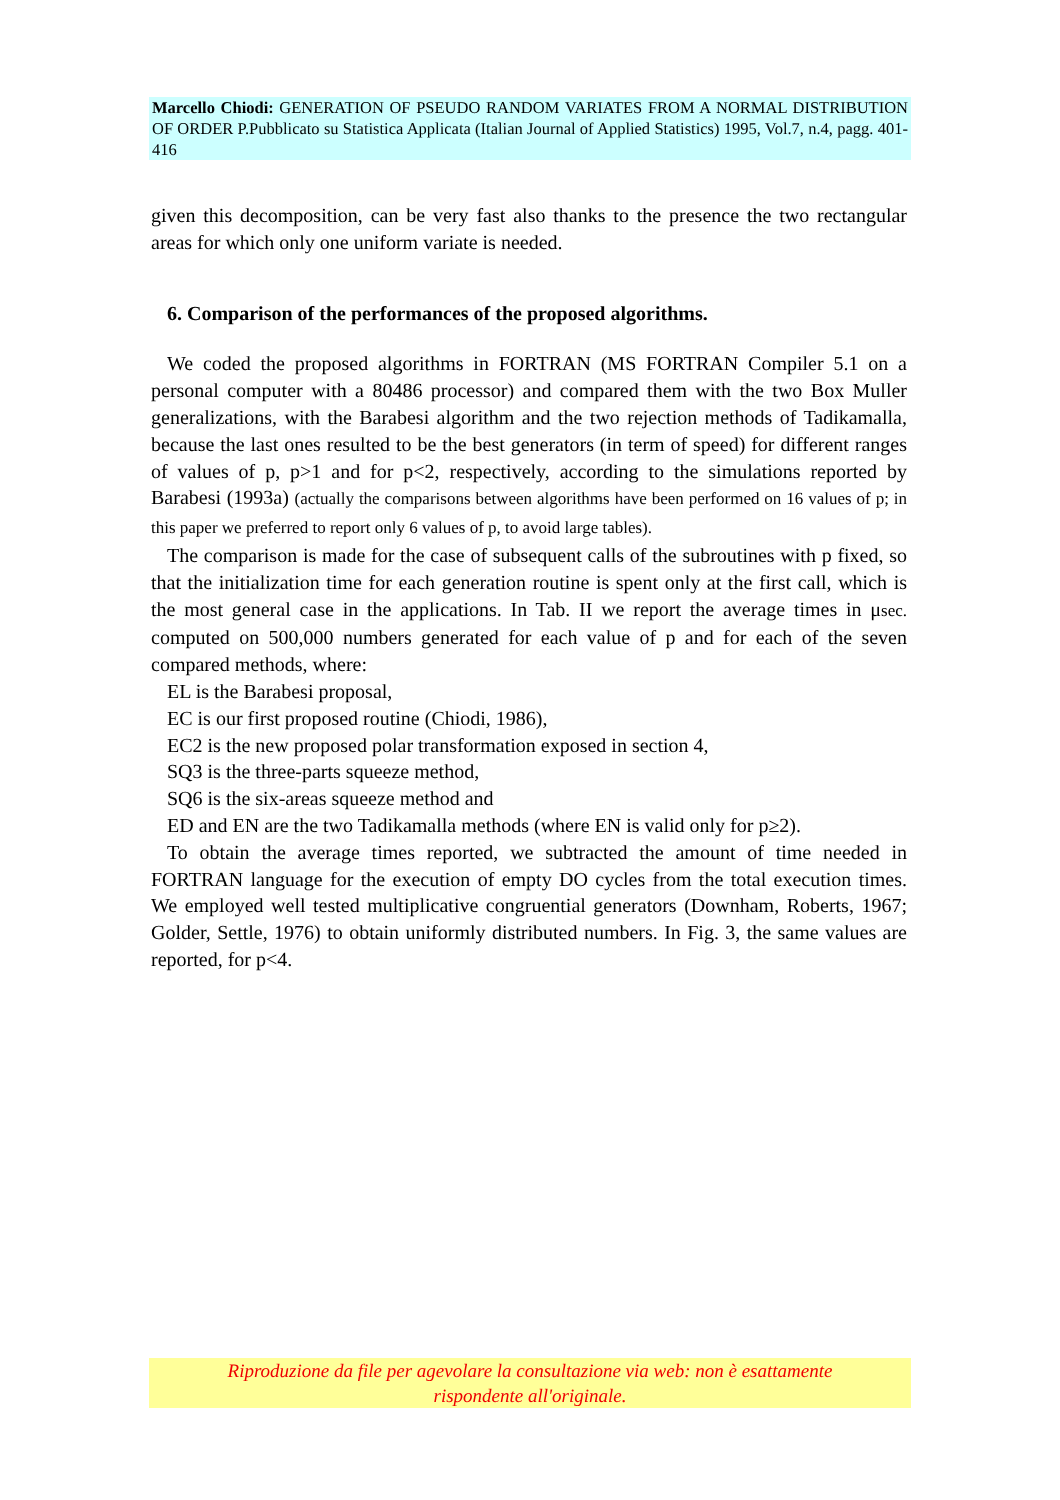Marcello Chiodi: GENERATION OF PSEUDO RANDOM VARIATES FROM A NORMAL DISTRIBUTION OF ORDER P.Pubblicato su Statistica Applicata (Italian Journal of Applied Statistics) 1995, Vol.7, n.4, pagg. 401-416
given this decomposition, can be very fast also thanks to the presence the two rectangular areas for which only one uniform variate is needed.
6. Comparison of the performances of the proposed algorithms.
We coded the proposed algorithms in FORTRAN (MS FORTRAN Compiler 5.1 on a personal computer with a 80486 processor) and compared them with the two Box Muller generalizations, with the Barabesi algorithm and the two rejection methods of Tadikamalla, because the last ones resulted to be the best generators (in term of speed) for different ranges of values of p, p>1 and for p<2, respectively, according to the simulations reported by Barabesi (1993a) (actually the comparisons between algorithms have been performed on 16 values of p; in this paper we preferred to report only 6 values of p, to avoid large tables).
The comparison is made for the case of subsequent calls of the subroutines with p fixed, so that the initialization time for each generation routine is spent only at the first call, which is the most general case in the applications. In Tab. II we report the average times in μsec. computed on 500,000 numbers generated for each value of p and for each of the seven compared methods, where:
EL is the Barabesi proposal,
EC is our first proposed routine (Chiodi, 1986),
EC2 is the new proposed polar transformation exposed in section 4,
SQ3 is the three-parts squeeze method,
SQ6 is the six-areas squeeze method and
ED and EN are the two Tadikamalla methods (where EN is valid only for p≥2).
To obtain the average times reported, we subtracted the amount of time needed in FORTRAN language for the execution of empty DO cycles from the total execution times. We employed well tested multiplicative congruential generators (Downham, Roberts, 1967; Golder, Settle, 1976) to obtain uniformly distributed numbers. In Fig. 3, the same values are reported, for p<4.
Riproduzione da file per agevolare la consultazione via web: non è esattamente
rispondente all'originale.